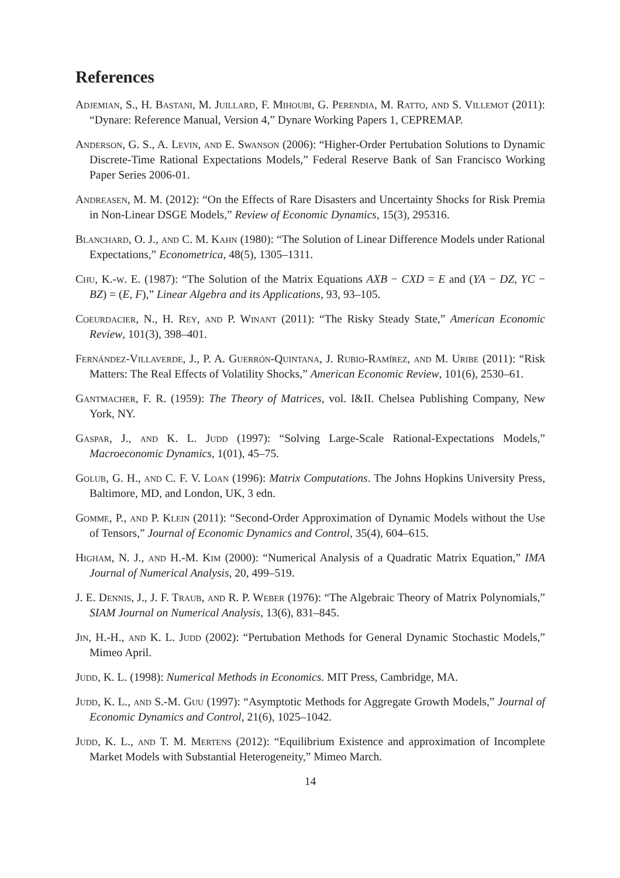References
Adjemian, S., H. Bastani, M. Juillard, F. Mihoubi, G. Perendia, M. Ratto, and S. Villemot (2011): “Dynare: Reference Manual, Version 4,” Dynare Working Papers 1, CEPREMAP.
Anderson, G. S., A. Levin, and E. Swanson (2006): “Higher-Order Pertubation Solutions to Dynamic Discrete-Time Rational Expectations Models,” Federal Reserve Bank of San Francisco Working Paper Series 2006-01.
Andreasen, M. M. (2012): “On the Effects of Rare Disasters and Uncertainty Shocks for Risk Premia in Non-Linear DSGE Models,” Review of Economic Dynamics, 15(3), 295316.
Blanchard, O. J., and C. M. Kahn (1980): “The Solution of Linear Difference Models under Rational Expectations,” Econometrica, 48(5), 1305–1311.
Chu, K.-w. E. (1987): “The Solution of the Matrix Equations AXB − CXD = E and (YA − DZ, YC − BZ) = (E, F),” Linear Algebra and its Applications, 93, 93–105.
Coeurdacier, N., H. Rey, and P. Winant (2011): “The Risky Steady State,” American Economic Review, 101(3), 398–401.
Fernández-Villaverde, J., P. A. Guerrón-Quintana, J. Rubio-Ramírez, and M. Uribe (2011): “Risk Matters: The Real Effects of Volatility Shocks,” American Economic Review, 101(6), 2530–61.
Gantmacher, F. R. (1959): The Theory of Matrices, vol. I&II. Chelsea Publishing Company, New York, NY.
Gaspar, J., and K. L. Judd (1997): “Solving Large-Scale Rational-Expectations Models,” Macroeconomic Dynamics, 1(01), 45–75.
Golub, G. H., and C. F. V. Loan (1996): Matrix Computations. The Johns Hopkins University Press, Baltimore, MD, and London, UK, 3 edn.
Gomme, P., and P. Klein (2011): “Second-Order Approximation of Dynamic Models without the Use of Tensors,” Journal of Economic Dynamics and Control, 35(4), 604–615.
Higham, N. J., and H.-M. Kim (2000): “Numerical Analysis of a Quadratic Matrix Equation,” IMA Journal of Numerical Analysis, 20, 499–519.
J. E. Dennis, J., J. F. Traub, and R. P. Weber (1976): “The Algebraic Theory of Matrix Polynomials,” SIAM Journal on Numerical Analysis, 13(6), 831–845.
Jin, H.-H., and K. L. Judd (2002): “Pertubation Methods for General Dynamic Stochastic Models,” Mimeo April.
Judd, K. L. (1998): Numerical Methods in Economics. MIT Press, Cambridge, MA.
Judd, K. L., and S.-M. Guu (1997): “Asymptotic Methods for Aggregate Growth Models,” Journal of Economic Dynamics and Control, 21(6), 1025–1042.
Judd, K. L., and T. M. Mertens (2012): “Equilibrium Existence and approximation of Incomplete Market Models with Substantial Heterogeneity,” Mimeo March.
14